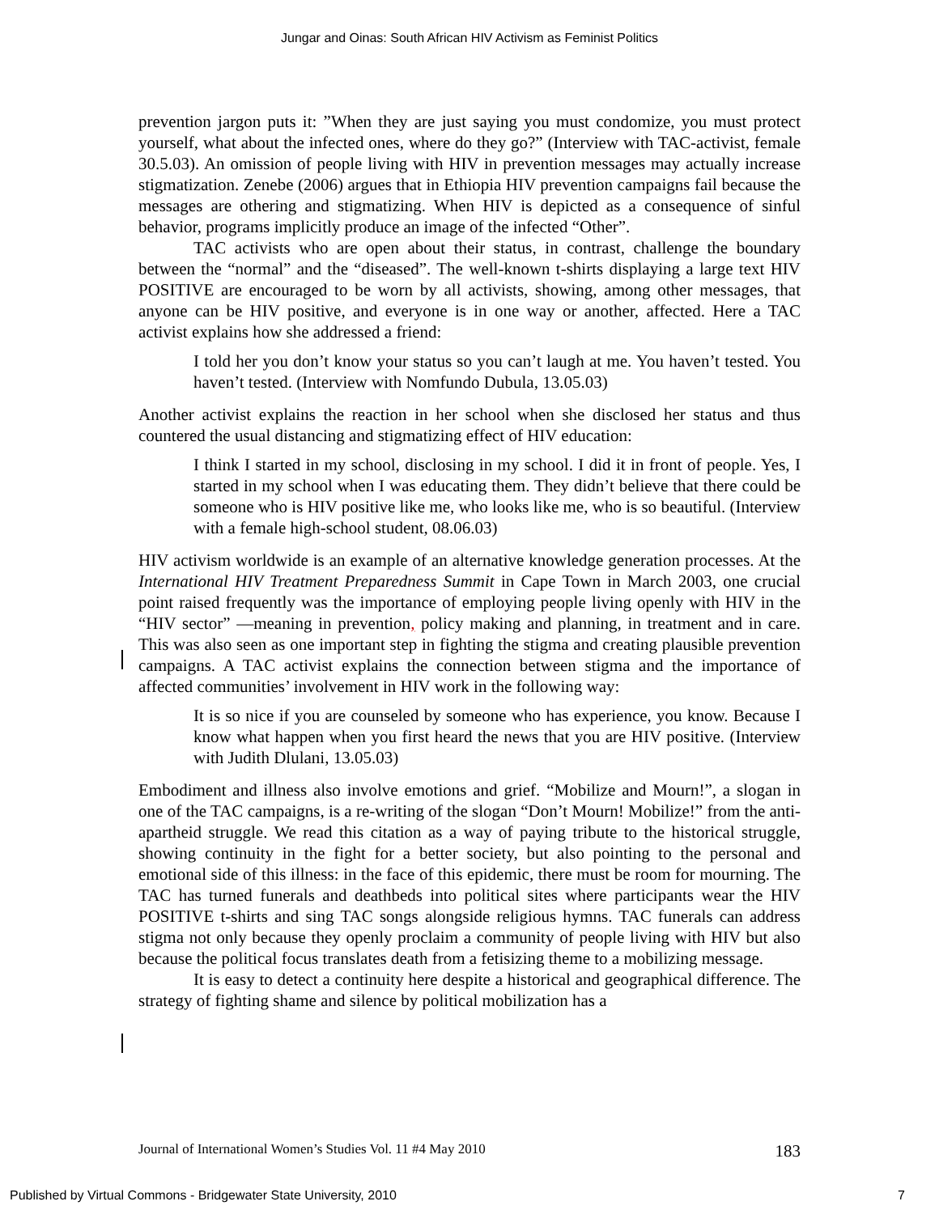Jungar and Oinas: South African HIV Activism as Feminist Politics
prevention jargon puts it: ”When they are just saying you must condomize, you must protect yourself, what about the infected ones, where do they go?” (Interview with TAC-activist, female 30.5.03). An omission of people living with HIV in prevention messages may actually increase stigmatization. Zenebe (2006) argues that in Ethiopia HIV prevention campaigns fail because the messages are othering and stigmatizing. When HIV is depicted as a consequence of sinful behavior, programs implicitly produce an image of the infected “Other”.
TAC activists who are open about their status, in contrast, challenge the boundary between the “normal” and the “diseased”. The well-known t-shirts displaying a large text HIV POSITIVE are encouraged to be worn by all activists, showing, among other messages, that anyone can be HIV positive, and everyone is in one way or another, affected. Here a TAC activist explains how she addressed a friend:
I told her you don’t know your status so you can’t laugh at me. You haven’t tested. You haven’t tested. (Interview with Nomfundo Dubula, 13.05.03)
Another activist explains the reaction in her school when she disclosed her status and thus countered the usual distancing and stigmatizing effect of HIV education:
I think I started in my school, disclosing in my school. I did it in front of people. Yes, I started in my school when I was educating them. They didn’t believe that there could be someone who is HIV positive like me, who looks like me, who is so beautiful. (Interview with a female high-school student, 08.06.03)
HIV activism worldwide is an example of an alternative knowledge generation processes. At the International HIV Treatment Preparedness Summit in Cape Town in March 2003, one crucial point raised frequently was the importance of employing people living openly with HIV in the “HIV sector” —meaning in prevention, policy making and planning, in treatment and in care. This was also seen as one important step in fighting the stigma and creating plausible prevention campaigns. A TAC activist explains the connection between stigma and the importance of affected communities’ involvement in HIV work in the following way:
It is so nice if you are counseled by someone who has experience, you know. Because I know what happen when you first heard the news that you are HIV positive. (Interview with Judith Dlulani, 13.05.03)
Embodiment and illness also involve emotions and grief. “Mobilize and Mourn!”, a slogan in one of the TAC campaigns, is a re-writing of the slogan “Don’t Mourn! Mobilize!” from the anti-apartheid struggle. We read this citation as a way of paying tribute to the historical struggle, showing continuity in the fight for a better society, but also pointing to the personal and emotional side of this illness: in the face of this epidemic, there must be room for mourning. The TAC has turned funerals and deathbeds into political sites where participants wear the HIV POSITIVE t-shirts and sing TAC songs alongside religious hymns. TAC funerals can address stigma not only because they openly proclaim a community of people living with HIV but also because the political focus translates death from a fetisizing theme to a mobilizing message.
It is easy to detect a continuity here despite a historical and geographical difference. The strategy of fighting shame and silence by political mobilization has a
Journal of International Women’s Studies Vol. 11 #4 May 2010 183
Published by Virtual Commons - Bridgewater State University, 2010 7